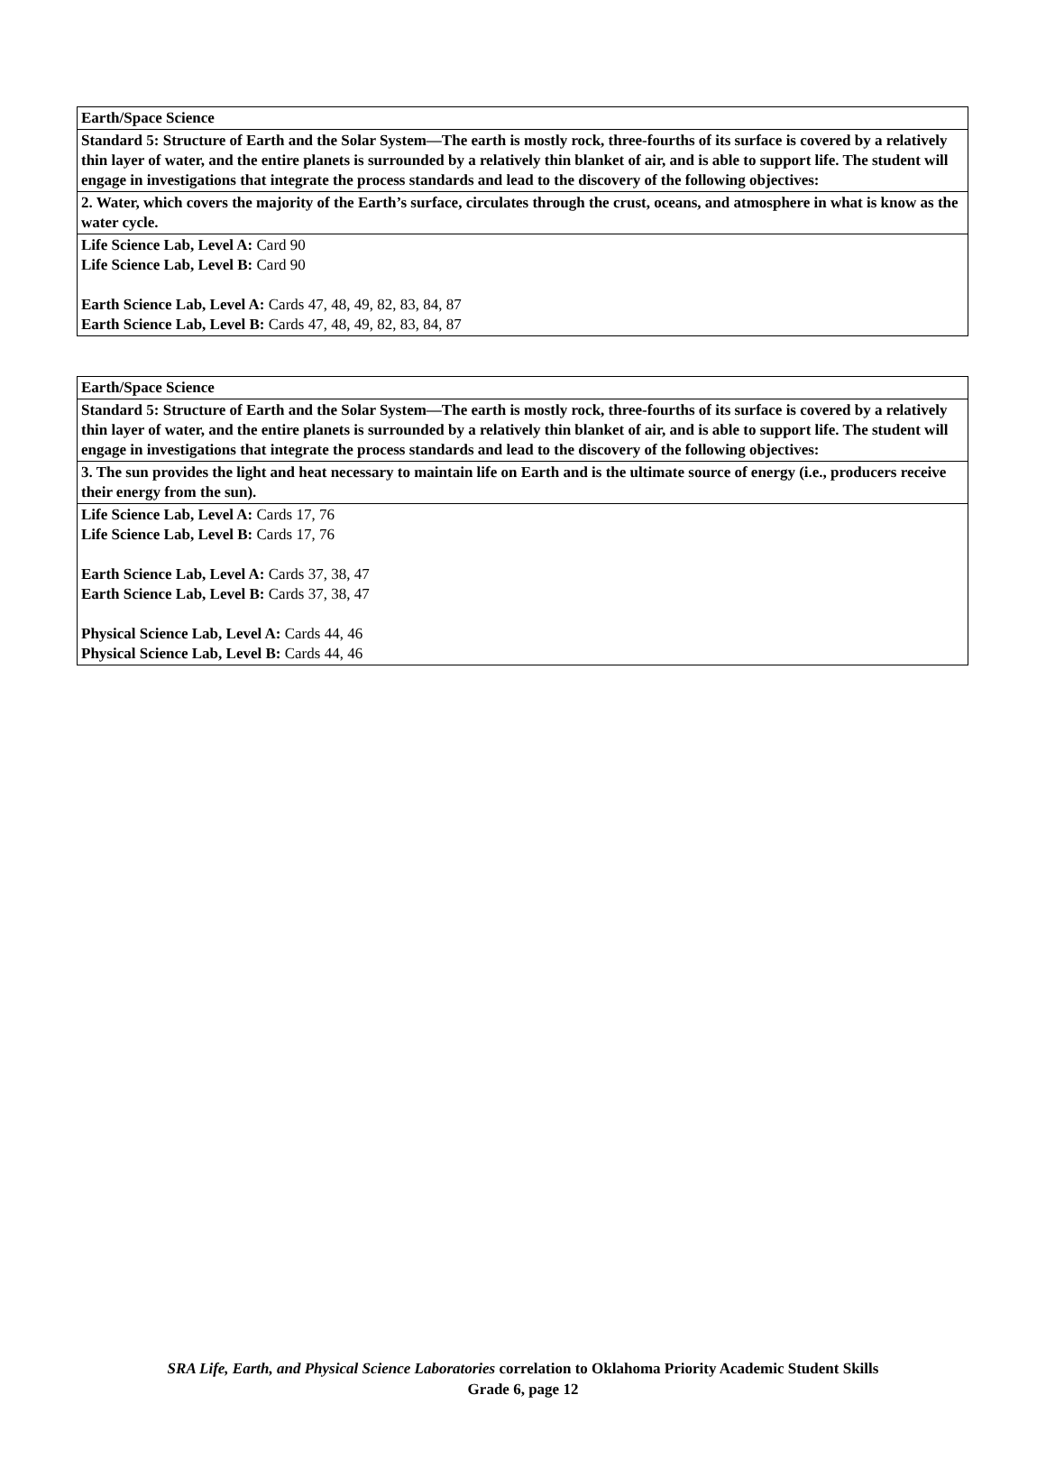| Earth/Space Science |
| Standard 5: Structure of Earth and the Solar System—The earth is mostly rock, three-fourths of its surface is covered by a relatively thin layer of water, and the entire planets is surrounded by a relatively thin blanket of air, and is able to support life. The student will engage in investigations that integrate the process standards and lead to the discovery of the following objectives: |
| 2. Water, which covers the majority of the Earth’s surface, circulates through the crust, oceans, and atmosphere in what is know as the water cycle. |
| Life Science Lab, Level A: Card 90 Life Science Lab, Level B: Card 90 Earth Science Lab, Level A: Cards 47, 48, 49, 82, 83, 84, 87 Earth Science Lab, Level B: Cards 47, 48, 49, 82, 83, 84, 87 |
| Earth/Space Science |
| Standard 5: Structure of Earth and the Solar System—The earth is mostly rock, three-fourths of its surface is covered by a relatively thin layer of water, and the entire planets is surrounded by a relatively thin blanket of air, and is able to support life. The student will engage in investigations that integrate the process standards and lead to the discovery of the following objectives: |
| 3. The sun provides the light and heat necessary to maintain life on Earth and is the ultimate source of energy (i.e., producers receive their energy from the sun). |
| Life Science Lab, Level A: Cards 17, 76 Life Science Lab, Level B: Cards 17, 76 Earth Science Lab, Level A: Cards 37, 38, 47 Earth Science Lab, Level B: Cards 37, 38, 47 Physical Science Lab, Level A: Cards 44, 46 Physical Science Lab, Level B: Cards 44, 46 |
SRA Life, Earth, and Physical Science Laboratories correlation to Oklahoma Priority Academic Student Skills
Grade 6, page 12